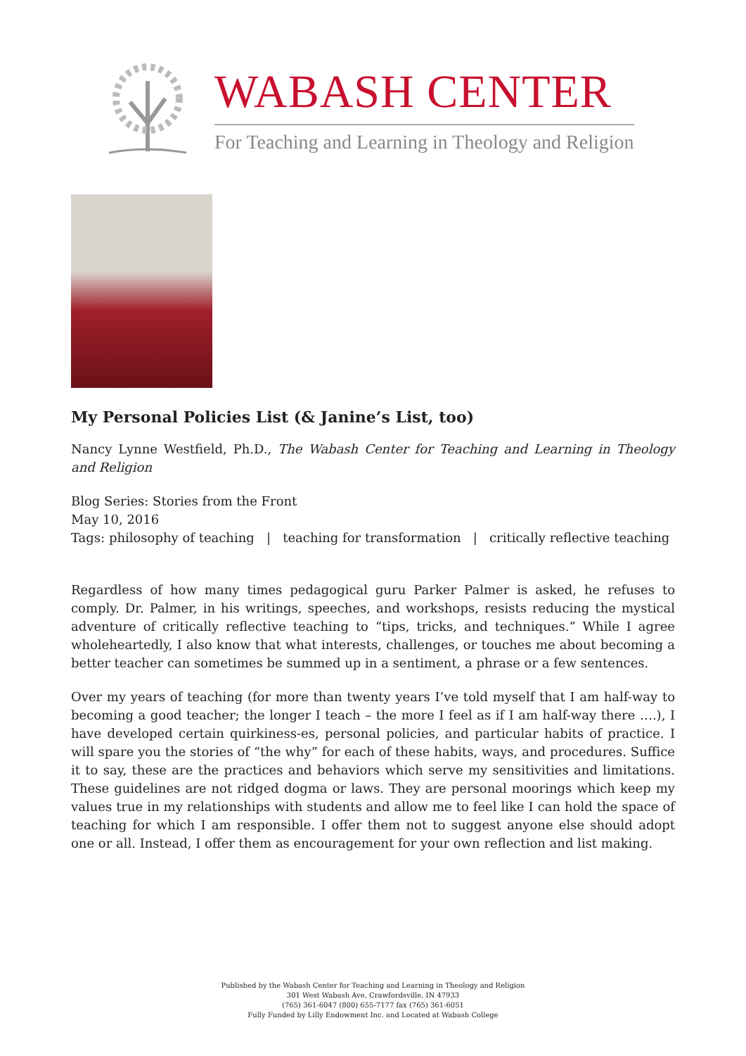WABASH CENTER
For Teaching and Learning in Theology and Religion
My Personal Policies List (& Janine’s List, too)
Nancy Lynne Westfield, Ph.D., The Wabash Center for Teaching and Learning in Theology and Religion
Blog Series: Stories from the Front
May 10, 2016
Tags: philosophy of teaching | teaching for transformation | critically reflective teaching
Regardless of how many times pedagogical guru Parker Palmer is asked, he refuses to comply. Dr. Palmer, in his writings, speeches, and workshops, resists reducing the mystical adventure of critically reflective teaching to “tips, tricks, and techniques.” While I agree wholeheartedly, I also know that what interests, challenges, or touches me about becoming a better teacher can sometimes be summed up in a sentiment, a phrase or a few sentences.
Over my years of teaching (for more than twenty years I’ve told myself that I am half-way to becoming a good teacher; the longer I teach – the more I feel as if I am half-way there ….), I have developed certain quirkiness-es, personal policies, and particular habits of practice. I will spare you the stories of “the why” for each of these habits, ways, and procedures. Suffice it to say, these are the practices and behaviors which serve my sensitivities and limitations. These guidelines are not ridged dogma or laws. They are personal moorings which keep my values true in my relationships with students and allow me to feel like I can hold the space of teaching for which I am responsible. I offer them not to suggest anyone else should adopt one or all. Instead, I offer them as encouragement for your own reflection and list making.
Published by the Wabash Center for Teaching and Learning in Theology and Religion
301 West Wabash Ave, Crawfordsville, IN 47933
(765) 361-6047 (800) 655-7177 fax (765) 361-6051
Fully Funded by Lilly Endowment Inc. and Located at Wabash College